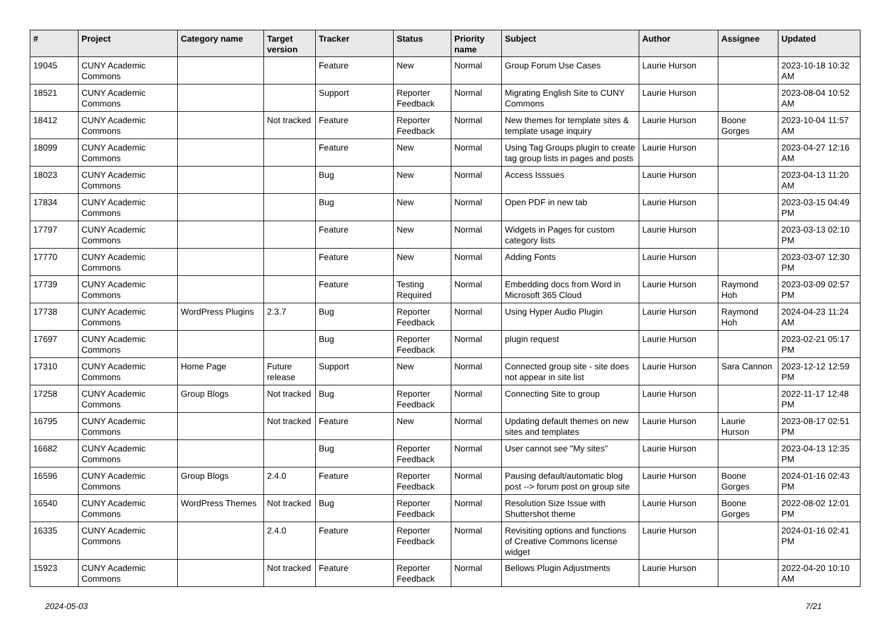| # | Project | Category name | Target version | Tracker | Status | Priority name | Subject | Author | Assignee | Updated |
| --- | --- | --- | --- | --- | --- | --- | --- | --- | --- | --- |
| 19045 | CUNY Academic Commons | | | Feature | New | Normal | Group Forum Use Cases | Laurie Hurson | | 2023-10-18 10:32 AM |
| 18521 | CUNY Academic Commons | | | Support | Reporter Feedback | Normal | Migrating English Site to CUNY Commons | Laurie Hurson | | 2023-08-04 10:52 AM |
| 18412 | CUNY Academic Commons | | Not tracked | Feature | Reporter Feedback | Normal | New themes for template sites & template usage inquiry | Laurie Hurson | Boone Gorges | 2023-10-04 11:57 AM |
| 18099 | CUNY Academic Commons | | | Feature | New | Normal | Using Tag Groups plugin to create tag group lists in pages and posts | Laurie Hurson | | 2023-04-27 12:16 AM |
| 18023 | CUNY Academic Commons | | | Bug | New | Normal | Access Isssues | Laurie Hurson | | 2023-04-13 11:20 AM |
| 17834 | CUNY Academic Commons | | | Bug | New | Normal | Open PDF in new tab | Laurie Hurson | | 2023-03-15 04:49 PM |
| 17797 | CUNY Academic Commons | | | Feature | New | Normal | Widgets in Pages for custom category lists | Laurie Hurson | | 2023-03-13 02:10 PM |
| 17770 | CUNY Academic Commons | | | Feature | New | Normal | Adding Fonts | Laurie Hurson | | 2023-03-07 12:30 PM |
| 17739 | CUNY Academic Commons | | | Feature | Testing Required | Normal | Embedding docs from Word in Microsoft 365 Cloud | Laurie Hurson | Raymond Hoh | 2023-03-09 02:57 PM |
| 17738 | CUNY Academic Commons | WordPress Plugins | 2.3.7 | Bug | Reporter Feedback | Normal | Using Hyper Audio Plugin | Laurie Hurson | Raymond Hoh | 2024-04-23 11:24 AM |
| 17697 | CUNY Academic Commons | | | Bug | Reporter Feedback | Normal | plugin request | Laurie Hurson | | 2023-02-21 05:17 PM |
| 17310 | CUNY Academic Commons | Home Page | Future release | Support | New | Normal | Connected group site - site does not appear in site list | Laurie Hurson | Sara Cannon | 2023-12-12 12:59 PM |
| 17258 | CUNY Academic Commons | Group Blogs | Not tracked | Bug | Reporter Feedback | Normal | Connecting Site to group | Laurie Hurson | | 2022-11-17 12:48 PM |
| 16795 | CUNY Academic Commons | | Not tracked | Feature | New | Normal | Updating default themes on new sites and templates | Laurie Hurson | Laurie Hurson | 2023-08-17 02:51 PM |
| 16682 | CUNY Academic Commons | | | Bug | Reporter Feedback | Normal | User cannot see "My sites" | Laurie Hurson | | 2023-04-13 12:35 PM |
| 16596 | CUNY Academic Commons | Group Blogs | 2.4.0 | Feature | Reporter Feedback | Normal | Pausing default/automatic blog post --> forum post on group site | Laurie Hurson | Boone Gorges | 2024-01-16 02:43 PM |
| 16540 | CUNY Academic Commons | WordPress Themes | Not tracked | Bug | Reporter Feedback | Normal | Resolution Size Issue with Shuttershot theme | Laurie Hurson | Boone Gorges | 2022-08-02 12:01 PM |
| 16335 | CUNY Academic Commons | | 2.4.0 | Feature | Reporter Feedback | Normal | Revisiting options and functions of Creative Commons license widget | Laurie Hurson | | 2024-01-16 02:41 PM |
| 15923 | CUNY Academic Commons | | Not tracked | Feature | Reporter Feedback | Normal | Bellows Plugin Adjustments | Laurie Hurson | | 2022-04-20 10:10 AM |
2024-05-03 7/21